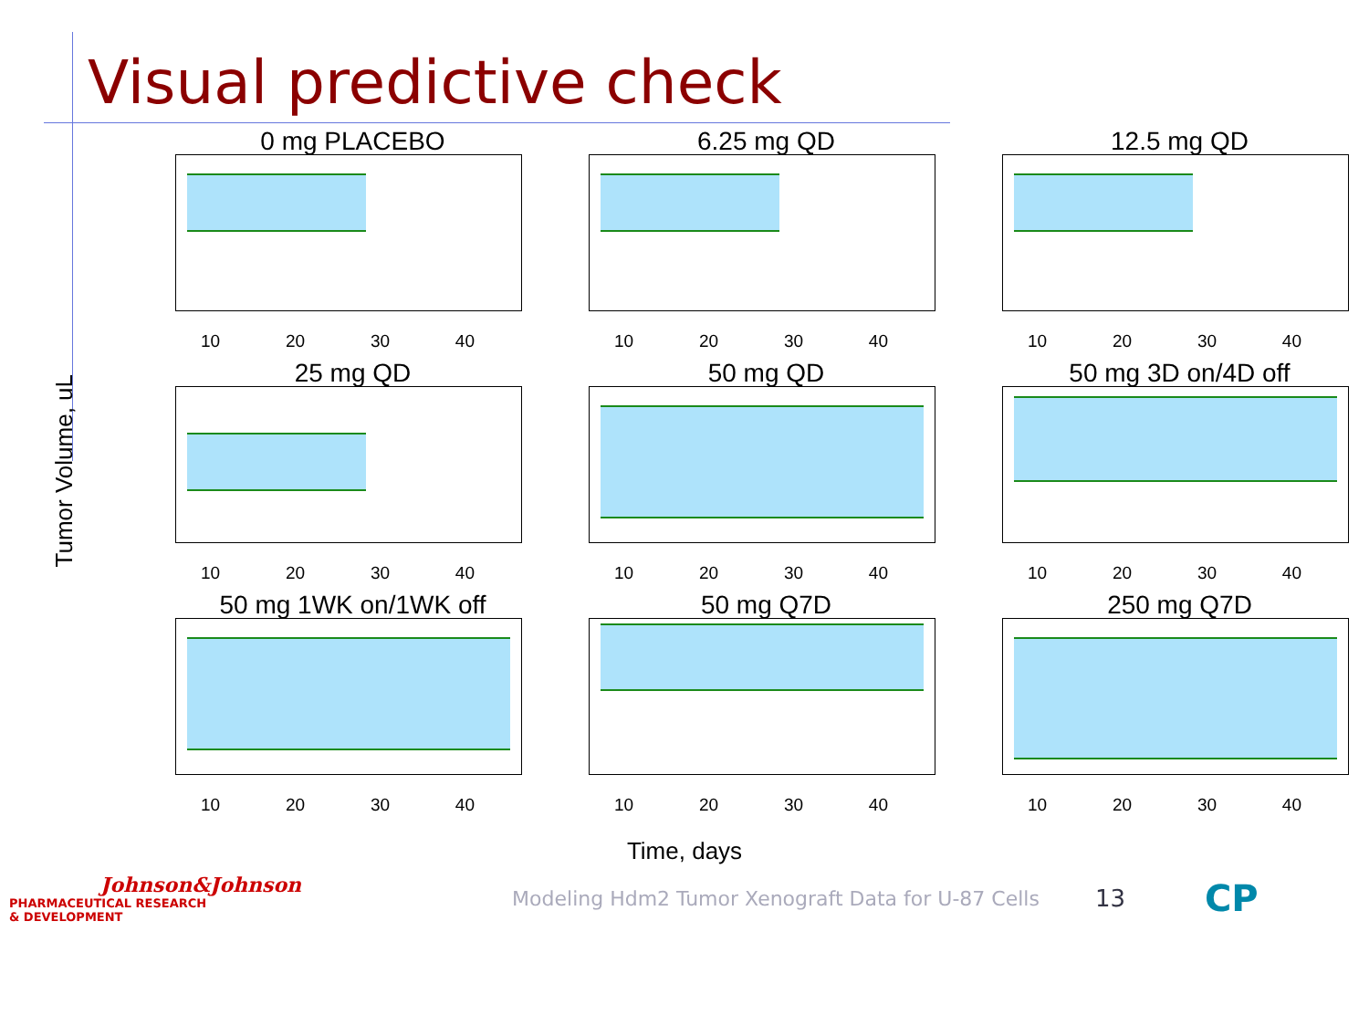Visual predictive check
Tumor Volume, uL
0 mg PLACEBO
10 20 30 40
6.25 mg QD
10 20 30 40
12.5 mg QD
10 20 30 40
25 mg QD
10 20 30 40
50 mg QD
10 20 30 40
50 mg 3D on/4D off
10 20 30 40
50 mg 1WK on/1WK off
10 20 30 40
50 mg Q7D
10 20 30 40
250 mg Q7D
10 20 30 40
Time, days
Johnson&Johnson
PHARMACEUTICAL RESEARCH
& DEVELOPMENT
Modeling Hdm2 Tumor Xenograft Data for U-87 Cells
13
CP